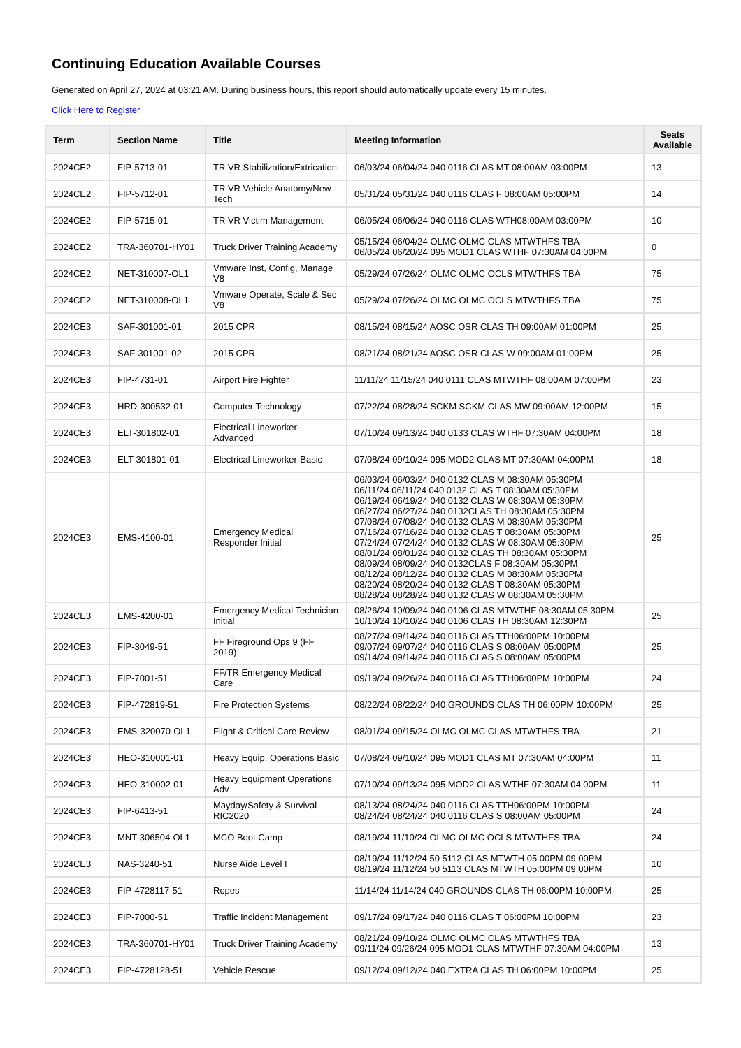Continuing Education Available Courses
Generated on April 27, 2024 at 03:21 AM. During business hours, this report should automatically update every 15 minutes.
Click Here to Register
| Term | Section Name | Title | Meeting Information | Seats Available |
| --- | --- | --- | --- | --- |
| 2024CE2 | FIP-5713-01 | TR VR Stabilization/Extrication | 06/03/24 06/04/24 040 0116 CLAS MT 08:00AM 03:00PM | 13 |
| 2024CE2 | FIP-5712-01 | TR VR Vehicle Anatomy/New Tech | 05/31/24 05/31/24 040 0116 CLAS F 08:00AM 05:00PM | 14 |
| 2024CE2 | FIP-5715-01 | TR VR Victim Management | 06/05/24 06/06/24 040 0116 CLAS WTH08:00AM 03:00PM | 10 |
| 2024CE2 | TRA-360701-HY01 | Truck Driver Training Academy | 05/15/24 06/04/24 OLMC OLMC CLAS MTWTHFS TBA 06/05/24 06/20/24 095 MOD1 CLAS WTHF 07:30AM 04:00PM | 0 |
| 2024CE2 | NET-310007-OL1 | Vmware Inst, Config, Manage V8 | 05/29/24 07/26/24 OLMC OLMC OCLS MTWTHFS TBA | 75 |
| 2024CE2 | NET-310008-OL1 | Vmware Operate, Scale & Sec V8 | 05/29/24 07/26/24 OLMC OLMC OCLS MTWTHFS TBA | 75 |
| 2024CE3 | SAF-301001-01 | 2015 CPR | 08/15/24 08/15/24 AOSC OSR CLAS TH 09:00AM 01:00PM | 25 |
| 2024CE3 | SAF-301001-02 | 2015 CPR | 08/21/24 08/21/24 AOSC OSR CLAS W 09:00AM 01:00PM | 25 |
| 2024CE3 | FIP-4731-01 | Airport Fire Fighter | 11/11/24 11/15/24 040 0111 CLAS MTWTHF 08:00AM 07:00PM | 23 |
| 2024CE3 | HRD-300532-01 | Computer Technology | 07/22/24 08/28/24 SCKM SCKM CLAS MW 09:00AM 12:00PM | 15 |
| 2024CE3 | ELT-301802-01 | Electrical Lineworker-Advanced | 07/10/24 09/13/24 040 0133 CLAS WTHF 07:30AM 04:00PM | 18 |
| 2024CE3 | ELT-301801-01 | Electrical Lineworker-Basic | 07/08/24 09/10/24 095 MOD2 CLAS MT 07:30AM 04:00PM | 18 |
| 2024CE3 | EMS-4100-01 | Emergency Medical Responder Initial | 06/03/24 06/03/24 040 0132 CLAS M 08:30AM 05:30PM 06/11/24 06/11/24 040 0132 CLAS T 08:30AM 05:30PM 06/19/24 06/19/24 040 0132 CLAS W 08:30AM 05:30PM 06/27/24 06/27/24 040 0132CLAS TH 08:30AM 05:30PM 07/08/24 07/08/24 040 0132 CLAS M 08:30AM 05:30PM 07/16/24 07/16/24 040 0132 CLAS T 08:30AM 05:30PM 07/24/24 07/24/24 040 0132 CLAS W 08:30AM 05:30PM 08/01/24 08/01/24 040 0132 CLAS TH 08:30AM 05:30PM 08/09/24 08/09/24 040 0132CLAS F 08:30AM 05:30PM 08/12/24 08/12/24 040 0132 CLAS M 08:30AM 05:30PM 08/20/24 08/20/24 040 0132 CLAS T 08:30AM 05:30PM 08/28/24 08/28/24 040 0132 CLAS W 08:30AM 05:30PM | 25 |
| 2024CE3 | EMS-4200-01 | Emergency Medical Technician Initial | 08/26/24 10/09/24 040 0106 CLAS MTWTHF 08:30AM 05:30PM 10/10/24 10/10/24 040 0106 CLAS TH 08:30AM 12:30PM | 25 |
| 2024CE3 | FIP-3049-51 | FF Fireground Ops 9 (FF 2019) | 08/27/24 09/14/24 040 0116 CLAS TTH06:00PM 10:00PM 09/07/24 09/07/24 040 0116 CLAS S 08:00AM 05:00PM 09/14/24 09/14/24 040 0116 CLAS S 08:00AM 05:00PM | 25 |
| 2024CE3 | FIP-7001-51 | FF/TR Emergency Medical Care | 09/19/24 09/26/24 040 0116 CLAS TTH06:00PM 10:00PM | 24 |
| 2024CE3 | FIP-472819-51 | Fire Protection Systems | 08/22/24 08/22/24 040 GROUNDS CLAS TH 06:00PM 10:00PM | 25 |
| 2024CE3 | EMS-320070-OL1 | Flight & Critical Care Review | 08/01/24 09/15/24 OLMC OLMC CLAS MTWTHFS TBA | 21 |
| 2024CE3 | HEO-310001-01 | Heavy Equip. Operations Basic | 07/08/24 09/10/24 095 MOD1 CLAS MT 07:30AM 04:00PM | 11 |
| 2024CE3 | HEO-310002-01 | Heavy Equipment Operations Adv | 07/10/24 09/13/24 095 MOD2 CLAS WTHF 07:30AM 04:00PM | 11 |
| 2024CE3 | FIP-6413-51 | Mayday/Safety & Survival - RIC2020 | 08/13/24 08/24/24 040 0116 CLAS TTH06:00PM 10:00PM 08/24/24 08/24/24 040 0116 CLAS S 08:00AM 05:00PM | 24 |
| 2024CE3 | MNT-306504-OL1 | MCO Boot Camp | 08/19/24 11/10/24 OLMC OLMC OCLS MTWTHFS TBA | 24 |
| 2024CE3 | NAS-3240-51 | Nurse Aide Level I | 08/19/24 11/12/24 50 5112 CLAS MTWTH 05:00PM 09:00PM 08/19/24 11/12/24 50 5113 CLAS MTWTH 05:00PM 09:00PM | 10 |
| 2024CE3 | FIP-4728117-51 | Ropes | 11/14/24 11/14/24 040 GROUNDS CLAS TH 06:00PM 10:00PM | 25 |
| 2024CE3 | FIP-7000-51 | Traffic Incident Management | 09/17/24 09/17/24 040 0116 CLAS T 06:00PM 10:00PM | 23 |
| 2024CE3 | TRA-360701-HY01 | Truck Driver Training Academy | 08/21/24 09/10/24 OLMC OLMC CLAS MTWTHFS TBA 09/11/24 09/26/24 095 MOD1 CLAS MTWTHF 07:30AM 04:00PM | 13 |
| 2024CE3 | FIP-4728128-51 | Vehicle Rescue | 09/12/24 09/12/24 040 EXTRA CLAS TH 06:00PM 10:00PM | 25 |